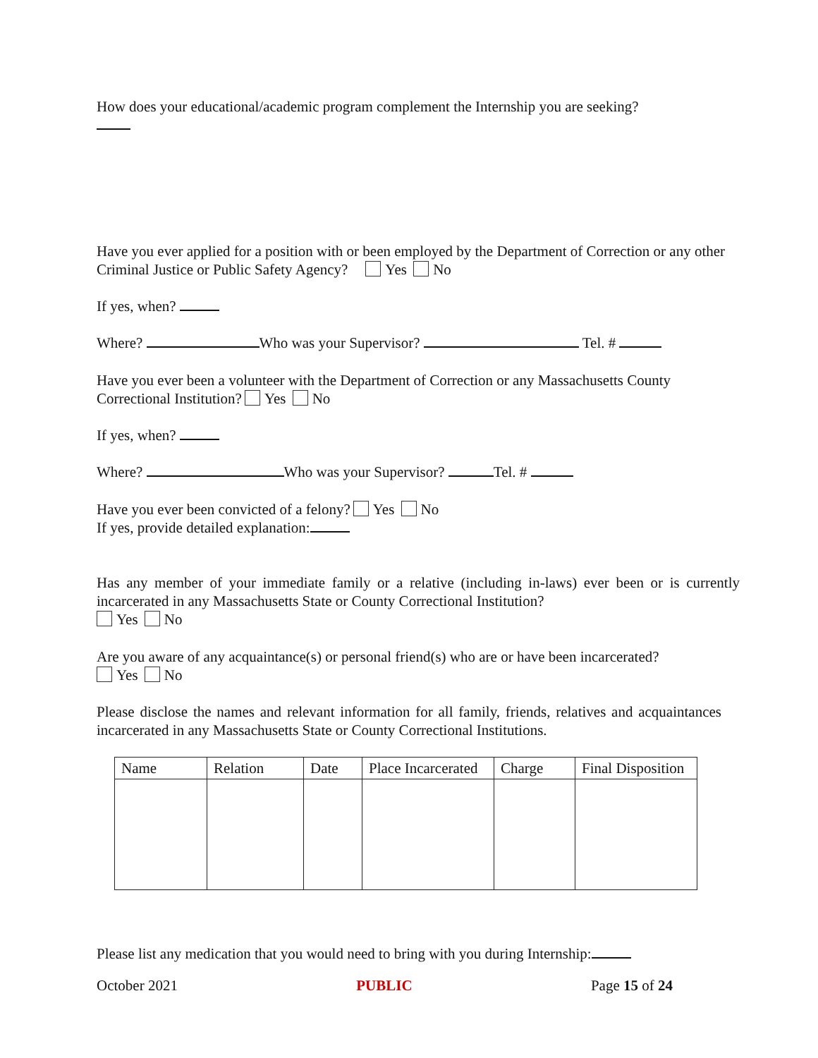How does your educational/academic program complement the Internship you are seeking?
Have you ever applied for a position with or been employed by the Department of Correction or any other Criminal Justice or Public Safety Agency? Yes No
If yes, when?
Where? Who was your Supervisor? Tel. #
Have you ever been a volunteer with the Department of Correction or any Massachusetts County Correctional Institution? Yes No
If yes, when?
Where? Who was your Supervisor? Tel. #
Have you ever been convicted of a felony? Yes No
If yes, provide detailed explanation:
Has any member of your immediate family or a relative (including in-laws) ever been or is currently incarcerated in any Massachusetts State or County Correctional Institution?
Yes No
Are you aware of any acquaintance(s) or personal friend(s) who are or have been incarcerated?
Yes No
Please disclose the names and relevant information for all family, friends, relatives and acquaintances incarcerated in any Massachusetts State or County Correctional Institutions.
| Name | Relation | Date | Place Incarcerated | Charge | Final Disposition |
Please list any medication that you would need to bring with you during Internship:
October 2021 PUBLIC Page 15 of 24